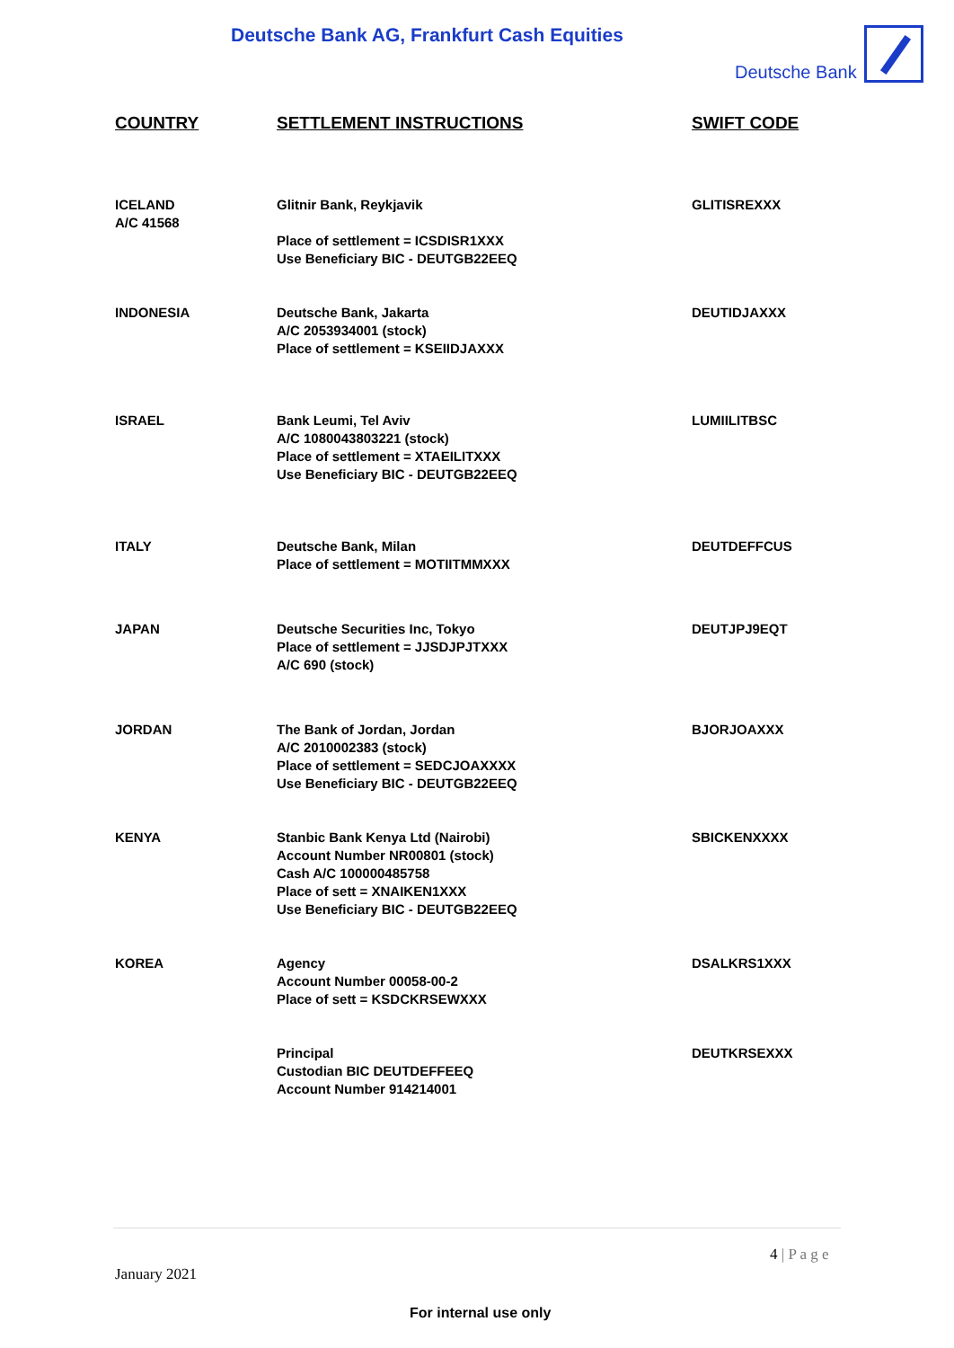Deutsche Bank AG, Frankfurt Cash Equities
Deutsche Bank
| COUNTRY | SETTLEMENT INSTRUCTIONS | SWIFT CODE |
| --- | --- | --- |
| ICELAND A/C 41568 | Glitnir Bank, Reykjavik Place of settlement = ICSDISR1XXX Use Beneficiary BIC - DEUTGB22EEQ | GLITISREXXX |
| INDONESIA | Deutsche Bank, Jakarta A/C 2053934001 (stock) Place of settlement = KSEIIDJAXXX | DEUTIDJAXXX |
| ISRAEL | Bank Leumi, Tel Aviv A/C 1080043803221 (stock) Place of settlement = XTAEILITXXX Use Beneficiary BIC - DEUTGB22EEQ | LUMIILITBSC |
| ITALY | Deutsche Bank, Milan Place of settlement = MOTIITMMXXX | DEUTDEFFCUS |
| JAPAN | Deutsche Securities Inc, Tokyo Place of settlement = JJSDJPJTXXX A/C 690 (stock) | DEUTJPJ9EQT |
| JORDAN | The Bank of Jordan, Jordan A/C 2010002383 (stock) Place of settlement = SEDCJOAXXXX Use Beneficiary BIC - DEUTGB22EEQ | BJORJOAXXX |
| KENYA | Stanbic Bank Kenya Ltd (Nairobi) Account Number NR00801 (stock) Cash A/C 100000485758 Place of sett = XNAIKEN1XXX Use Beneficiary BIC - DEUTGB22EEQ | SBICKENXXXX |
| KOREA | Agency Account Number 00058-00-2 Place of sett = KSDCKRSEWXXX | DSALKRS1XXX |
| | Principal Custodian BIC DEUTDEFFEEQ Account Number 914214001 | DEUTKRSEXXX |
4 | P a g e
January 2021
For internal use only